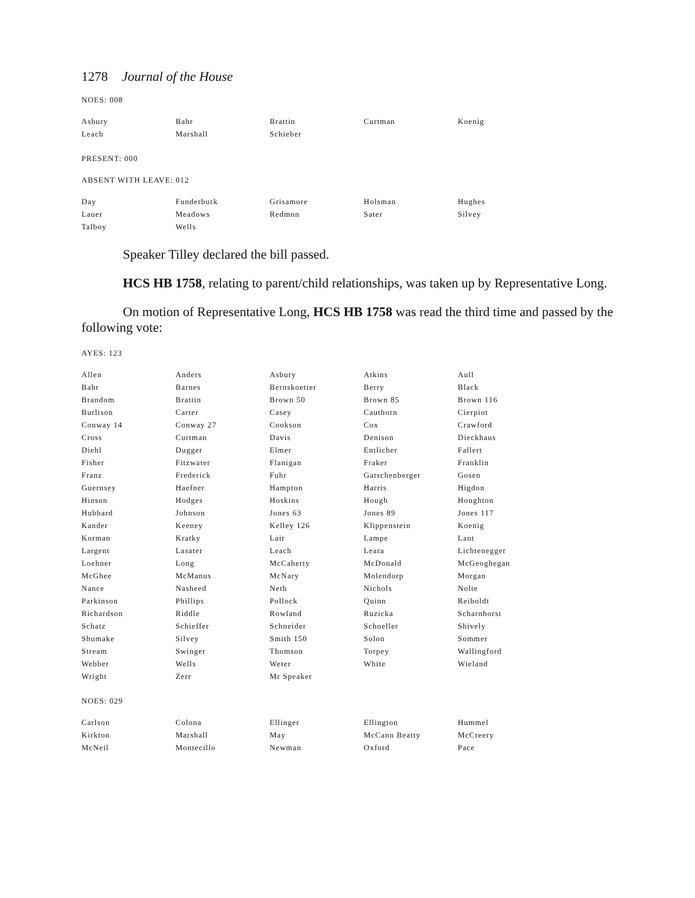1278 Journal of the House
NOES: 008
| Asbury | Bahr | Brattin | Curtman | Koenig |
| Leach | Marshall | Schieber | | |
PRESENT: 000
ABSENT WITH LEAVE: 012
| Day | Funderburk | Grisamore | Holsman | Hughes |
| Lauer | Meadows | Redmon | Sater | Silvey |
| Talboy | Wells | | | |
Speaker Tilley declared the bill passed.
HCS HB 1758, relating to parent/child relationships, was taken up by Representative Long.
On motion of Representative Long, HCS HB 1758 was read the third time and passed by the following vote:
AYES: 123
| Allen | Anders | Asbury | Atkins | Aull |
| Bahr | Barnes | Bernskoetter | Berry | Black |
| Brandom | Brattin | Brown 50 | Brown 85 | Brown 116 |
| Burlison | Carter | Casey | Cauthorn | Cierpiot |
| Conway 14 | Conway 27 | Cookson | Cox | Crawford |
| Cross | Curtman | Davis | Denison | Dieckhaus |
| Diehl | Dugger | Elmer | Entlicher | Fallert |
| Fisher | Fitzwater | Flanigan | Fraker | Franklin |
| Franz | Frederick | Fuhr | Gatschenberger | Gosen |
| Guernsey | Haefner | Hampton | Harris | Higdon |
| Hinson | Hodges | Hoskins | Hough | Houghton |
| Hubbard | Johnson | Jones 63 | Jones 89 | Jones 117 |
| Kander | Keeney | Kelley 126 | Klippenstein | Koenig |
| Korman | Kratky | Lair | Lampe | Lant |
| Largent | Lasater | Leach | Leara | Lichtenegger |
| Loehner | Long | McCaherty | McDonald | McGeoghegan |
| McGhee | McManus | McNary | Molendorp | Morgan |
| Nance | Nasheed | Neth | Nichols | Nolte |
| Parkinson | Phillips | Pollock | Quinn | Reiboldt |
| Richardson | Riddle | Rowland | Ruzicka | Scharnhorst |
| Schatz | Schieffer | Schneider | Schoeller | Shively |
| Shumake | Silvey | Smith 150 | Solon | Sommer |
| Stream | Swinger | Thomson | Torpey | Wallingford |
| Webber | Wells | Weter | White | Wieland |
| Wright | Zerr | Mr Speaker | | |
NOES: 029
| Carlson | Colona | Ellinger | Ellington | Hummel |
| Kirkton | Marshall | May | McCann Beatty | McCreery |
| McNeil | Montecillo | Newman | Oxford | Pace |